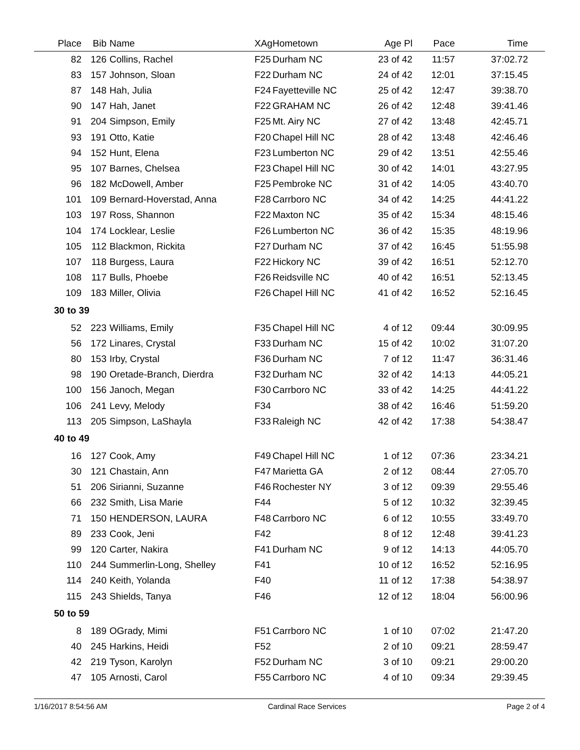| Place | Bib | Name | XAg | Hometown | Age Pl | Pace | Time |
| --- | --- | --- | --- | --- | --- | --- | --- |
| 82 | 126 | Collins, Rachel | F25 | Durham NC | 23 of 42 | 11:57 | 37:02.72 |
| 83 | 157 | Johnson, Sloan | F22 | Durham NC | 24 of 42 | 12:01 | 37:15.45 |
| 87 | 148 | Hah, Julia | F24 | Fayetteville NC | 25 of 42 | 12:47 | 39:38.70 |
| 90 | 147 | Hah, Janet | F22 | GRAHAM NC | 26 of 42 | 12:48 | 39:41.46 |
| 91 | 204 | Simpson, Emily | F25 | Mt. Airy NC | 27 of 42 | 13:48 | 42:45.71 |
| 93 | 191 | Otto, Katie | F20 | Chapel Hill NC | 28 of 42 | 13:48 | 42:46.46 |
| 94 | 152 | Hunt, Elena | F23 | Lumberton NC | 29 of 42 | 13:51 | 42:55.46 |
| 95 | 107 | Barnes, Chelsea | F23 | Chapel Hill NC | 30 of 42 | 14:01 | 43:27.95 |
| 96 | 182 | McDowell, Amber | F25 | Pembroke NC | 31 of 42 | 14:05 | 43:40.70 |
| 101 | 109 | Bernard-Hoverstad, Anna | F28 | Carrboro NC | 34 of 42 | 14:25 | 44:41.22 |
| 103 | 197 | Ross, Shannon | F22 | Maxton NC | 35 of 42 | 15:34 | 48:15.46 |
| 104 | 174 | Locklear, Leslie | F26 | Lumberton NC | 36 of 42 | 15:35 | 48:19.96 |
| 105 | 112 | Blackmon, Rickita | F27 | Durham NC | 37 of 42 | 16:45 | 51:55.98 |
| 107 | 118 | Burgess, Laura | F22 | Hickory NC | 39 of 42 | 16:51 | 52:12.70 |
| 108 | 117 | Bulls, Phoebe | F26 | Reidsville NC | 40 of 42 | 16:51 | 52:13.45 |
| 109 | 183 | Miller, Olivia | F26 | Chapel Hill NC | 41 of 42 | 16:52 | 52:16.45 |
| 30 to 39 | | | | | | | |
| 52 | 223 | Williams, Emily | F35 | Chapel Hill NC | 4 of 12 | 09:44 | 30:09.95 |
| 56 | 172 | Linares, Crystal | F33 | Durham NC | 15 of 42 | 10:02 | 31:07.20 |
| 80 | 153 | Irby, Crystal | F36 | Durham NC | 7 of 12 | 11:47 | 36:31.46 |
| 98 | 190 | Oretade-Branch, Dierdra | F32 | Durham NC | 32 of 42 | 14:13 | 44:05.21 |
| 100 | 156 | Janoch, Megan | F30 | Carrboro NC | 33 of 42 | 14:25 | 44:41.22 |
| 106 | 241 | Levy, Melody | F34 | | 38 of 42 | 16:46 | 51:59.20 |
| 113 | 205 | Simpson, LaShayla | F33 | Raleigh NC | 42 of 42 | 17:38 | 54:38.47 |
| 40 to 49 | | | | | | | |
| 16 | 127 | Cook, Amy | F49 | Chapel Hill NC | 1 of 12 | 07:36 | 23:34.21 |
| 30 | 121 | Chastain, Ann | F47 | Marietta GA | 2 of 12 | 08:44 | 27:05.70 |
| 51 | 206 | Sirianni, Suzanne | F46 | Rochester NY | 3 of 12 | 09:39 | 29:55.46 |
| 66 | 232 | Smith, Lisa Marie | F44 | | 5 of 12 | 10:32 | 32:39.45 |
| 71 | 150 | HENDERSON, LAURA | F48 | Carrboro NC | 6 of 12 | 10:55 | 33:49.70 |
| 89 | 233 | Cook, Jeni | F42 | | 8 of 12 | 12:48 | 39:41.23 |
| 99 | 120 | Carter, Nakira | F41 | Durham NC | 9 of 12 | 14:13 | 44:05.70 |
| 110 | 244 | Summerlin-Long, Shelley | F41 | | 10 of 12 | 16:52 | 52:16.95 |
| 114 | 240 | Keith, Yolanda | F40 | | 11 of 12 | 17:38 | 54:38.97 |
| 115 | 243 | Shields, Tanya | F46 | | 12 of 12 | 18:04 | 56:00.96 |
| 50 to 59 | | | | | | | |
| 8 | 189 | OGrady, Mimi | F51 | Carrboro NC | 1 of 10 | 07:02 | 21:47.20 |
| 40 | 245 | Harkins, Heidi | F52 | | 2 of 10 | 09:21 | 28:59.47 |
| 42 | 219 | Tyson, Karolyn | F52 | Durham NC | 3 of 10 | 09:21 | 29:00.20 |
| 47 | 105 | Arnosti, Carol | F55 | Carrboro NC | 4 of 10 | 09:34 | 29:39.45 |
1/16/2017 8:54:56 AM Cardinal Race Services Page 2 of 4